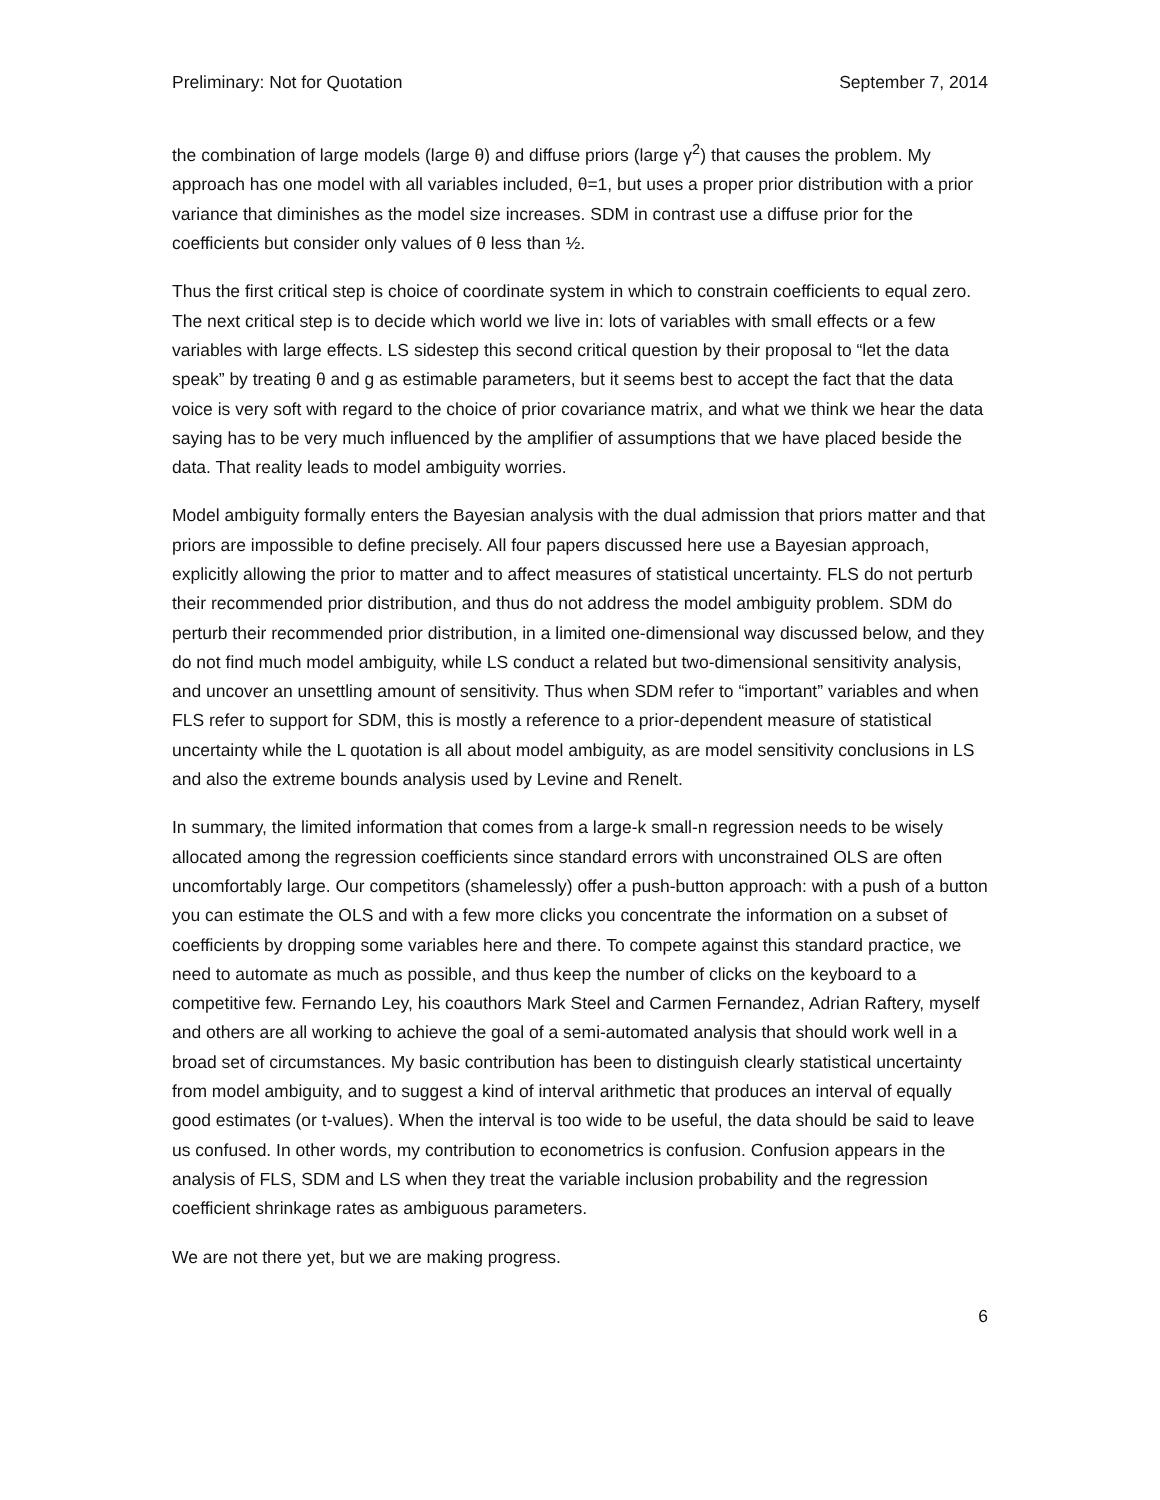Preliminary: Not for Quotation September 7, 2014
the combination of large models (large θ) and diffuse priors (large γ<sup>2</sup>) that causes the problem. My approach has one model with all variables included, θ=1, but uses a proper prior distribution with a prior variance that diminishes as the model size increases. SDM in contrast use a diffuse prior for the coefficients but consider only values of θ less than ½.
Thus the first critical step is choice of coordinate system in which to constrain coefficients to equal zero. The next critical step is to decide which world we live in: lots of variables with small effects or a few variables with large effects. LS sidestep this second critical question by their proposal to “let the data speak” by treating θ and g as estimable parameters, but it seems best to accept the fact that the data voice is very soft with regard to the choice of prior covariance matrix, and what we think we hear the data saying has to be very much influenced by the amplifier of assumptions that we have placed beside the data. That reality leads to model ambiguity worries.
Model ambiguity formally enters the Bayesian analysis with the dual admission that priors matter and that priors are impossible to define precisely. All four papers discussed here use a Bayesian approach, explicitly allowing the prior to matter and to affect measures of statistical uncertainty. FLS do not perturb their recommended prior distribution, and thus do not address the model ambiguity problem. SDM do perturb their recommended prior distribution, in a limited one-dimensional way discussed below, and they do not find much model ambiguity, while LS conduct a related but two-dimensional sensitivity analysis, and uncover an unsettling amount of sensitivity. Thus when SDM refer to “important” variables and when FLS refer to support for SDM, this is mostly a reference to a prior-dependent measure of statistical uncertainty while the L quotation is all about model ambiguity, as are model sensitivity conclusions in LS and also the extreme bounds analysis used by Levine and Renelt.
In summary, the limited information that comes from a large-k small-n regression needs to be wisely allocated among the regression coefficients since standard errors with unconstrained OLS are often uncomfortably large. Our competitors (shamelessly) offer a push-button approach: with a push of a button you can estimate the OLS and with a few more clicks you concentrate the information on a subset of coefficients by dropping some variables here and there. To compete against this standard practice, we need to automate as much as possible, and thus keep the number of clicks on the keyboard to a competitive few. Fernando Ley, his coauthors Mark Steel and Carmen Fernandez, Adrian Raftery, myself and others are all working to achieve the goal of a semi-automated analysis that should work well in a broad set of circumstances. My basic contribution has been to distinguish clearly statistical uncertainty from model ambiguity, and to suggest a kind of interval arithmetic that produces an interval of equally good estimates (or t-values). When the interval is too wide to be useful, the data should be said to leave us confused. In other words, my contribution to econometrics is confusion. Confusion appears in the analysis of FLS, SDM and LS when they treat the variable inclusion probability and the regression coefficient shrinkage rates as ambiguous parameters.
We are not there yet, but we are making progress.
6